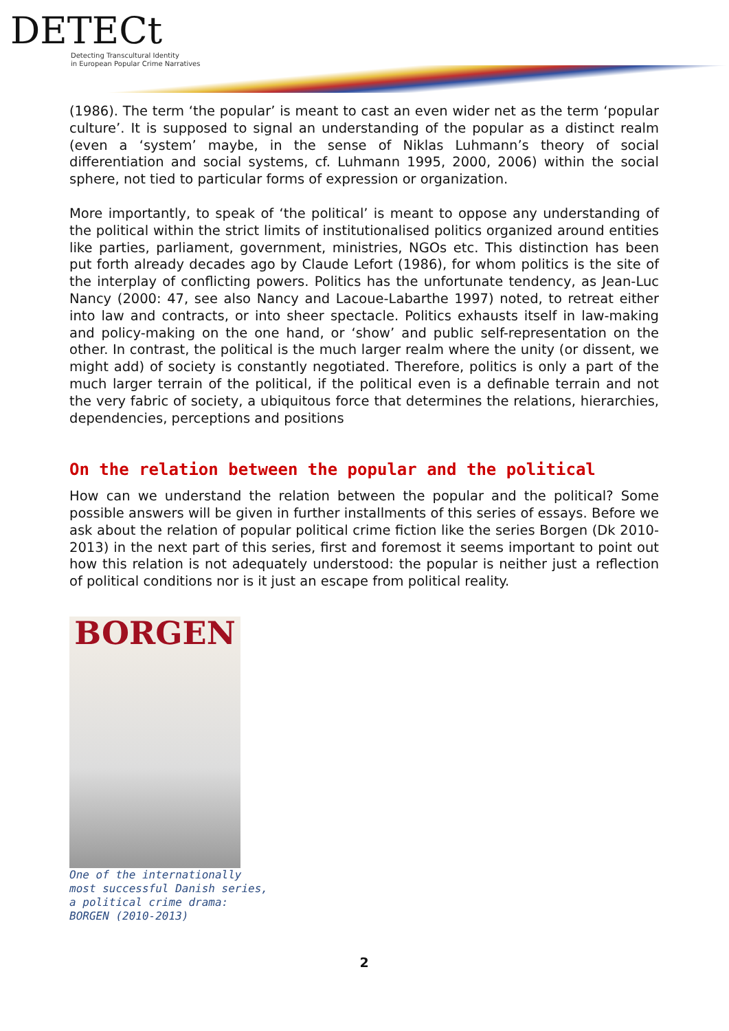DETECt
Detecting Transcultural Identity
in European Popular Crime Narratives
(1986). The term ‘the popular’ is meant to cast an even wider net as the term ‘popular culture’. It is supposed to signal an understanding of the popular as a distinct realm (even a ‘system’ maybe, in the sense of Niklas Luhmann’s theory of social differentiation and social systems, cf. Luhmann 1995, 2000, 2006) within the social sphere, not tied to particular forms of expression or organization.
More importantly, to speak of ‘the political’ is meant to oppose any understanding of the political within the strict limits of institutionalised politics organized around entities like parties, parliament, government, ministries, NGOs etc. This distinction has been put forth already decades ago by Claude Lefort (1986), for whom politics is the site of the interplay of conflicting powers. Politics has the unfortunate tendency, as Jean-Luc Nancy (2000: 47, see also Nancy and Lacoue-Labarthe 1997) noted, to retreat either into law and contracts, or into sheer spectacle. Politics exhausts itself in law-making and policy-making on the one hand, or ‘show’ and public self-representation on the other. In contrast, the political is the much larger realm where the unity (or dissent, we might add) of society is constantly negotiated. Therefore, politics is only a part of the much larger terrain of the political, if the political even is a definable terrain and not the very fabric of society, a ubiquitous force that determines the relations, hierarchies, dependencies, perceptions and positions
On the relation between the popular and the political
How can we understand the relation between the popular and the political? Some possible answers will be given in further installments of this series of essays. Before we ask about the relation of popular political crime fiction like the series Borgen (Dk 2010-2013) in the next part of this series, first and foremost it seems important to point out how this relation is not adequately understood: the popular is neither just a reflection of political conditions nor is it just an escape from political reality.
BORGEN
One of the internationally
most successful Danish series,
a political crime drama:
BORGEN (2010-2013)
2